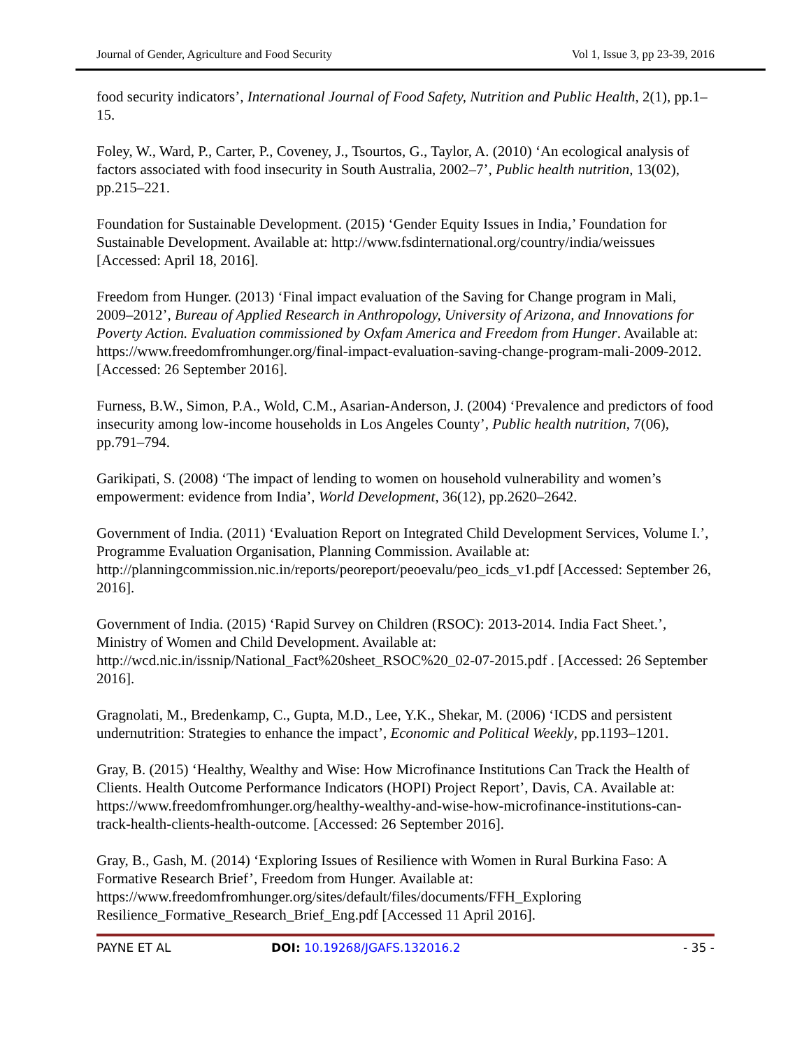Journal of Gender, Agriculture and Food Security Vol 1, Issue 3, pp 23-39, 2016
food security indicators’, International Journal of Food Safety, Nutrition and Public Health, 2(1), pp.1–15.
Foley, W., Ward, P., Carter, P., Coveney, J., Tsourtos, G., Taylor, A. (2010) ‘An ecological analysis of factors associated with food insecurity in South Australia, 2002–7’, Public health nutrition, 13(02), pp.215–221.
Foundation for Sustainable Development. (2015) ‘Gender Equity Issues in India,’ Foundation for Sustainable Development. Available at: http://www.fsdinternational.org/country/india/weissues [Accessed: April 18, 2016].
Freedom from Hunger. (2013) ‘Final impact evaluation of the Saving for Change program in Mali, 2009–2012’, Bureau of Applied Research in Anthropology, University of Arizona, and Innovations for Poverty Action. Evaluation commissioned by Oxfam America and Freedom from Hunger. Available at: https://www.freedomfromhunger.org/final-impact-evaluation-saving-change-program-mali-2009-2012. [Accessed: 26 September 2016].
Furness, B.W., Simon, P.A., Wold, C.M., Asarian-Anderson, J. (2004) ‘Prevalence and predictors of food insecurity among low-income households in Los Angeles County’, Public health nutrition, 7(06), pp.791–794.
Garikipati, S. (2008) ‘The impact of lending to women on household vulnerability and women’s empowerment: evidence from India’, World Development, 36(12), pp.2620–2642.
Government of India. (2011) ‘Evaluation Report on Integrated Child Development Services, Volume I.’, Programme Evaluation Organisation, Planning Commission. Available at: http://planningcommission.nic.in/reports/peoreport/peoevalu/peo_icds_v1.pdf [Accessed: September 26, 2016].
Government of India. (2015) ‘Rapid Survey on Children (RSOC): 2013-2014. India Fact Sheet.’, Ministry of Women and Child Development. Available at: http://wcd.nic.in/issnip/National_Fact%20sheet_RSOC%20_02-07-2015.pdf . [Accessed: 26 September 2016].
Gragnolati, M., Bredenkamp, C., Gupta, M.D., Lee, Y.K., Shekar, M. (2006) ‘ICDS and persistent undernutrition: Strategies to enhance the impact’, Economic and Political Weekly, pp.1193–1201.
Gray, B. (2015) ‘Healthy, Wealthy and Wise: How Microfinance Institutions Can Track the Health of Clients. Health Outcome Performance Indicators (HOPI) Project Report’, Davis, CA. Available at: https://www.freedomfromhunger.org/healthy-wealthy-and-wise-how-microfinance-institutions-can-track-health-clients-health-outcome. [Accessed: 26 September 2016].
Gray, B., Gash, M. (2014) ‘Exploring Issues of Resilience with Women in Rural Burkina Faso: A Formative Research Brief’, Freedom from Hunger. Available at: https://www.freedomfromhunger.org/sites/default/files/documents/FFH_Exploring Resilience_Formative_Research_Brief_Eng.pdf [Accessed 11 April 2016].
PAYNE ET AL DOI: 10.19268/JGAFS.132016.2 - 35 -